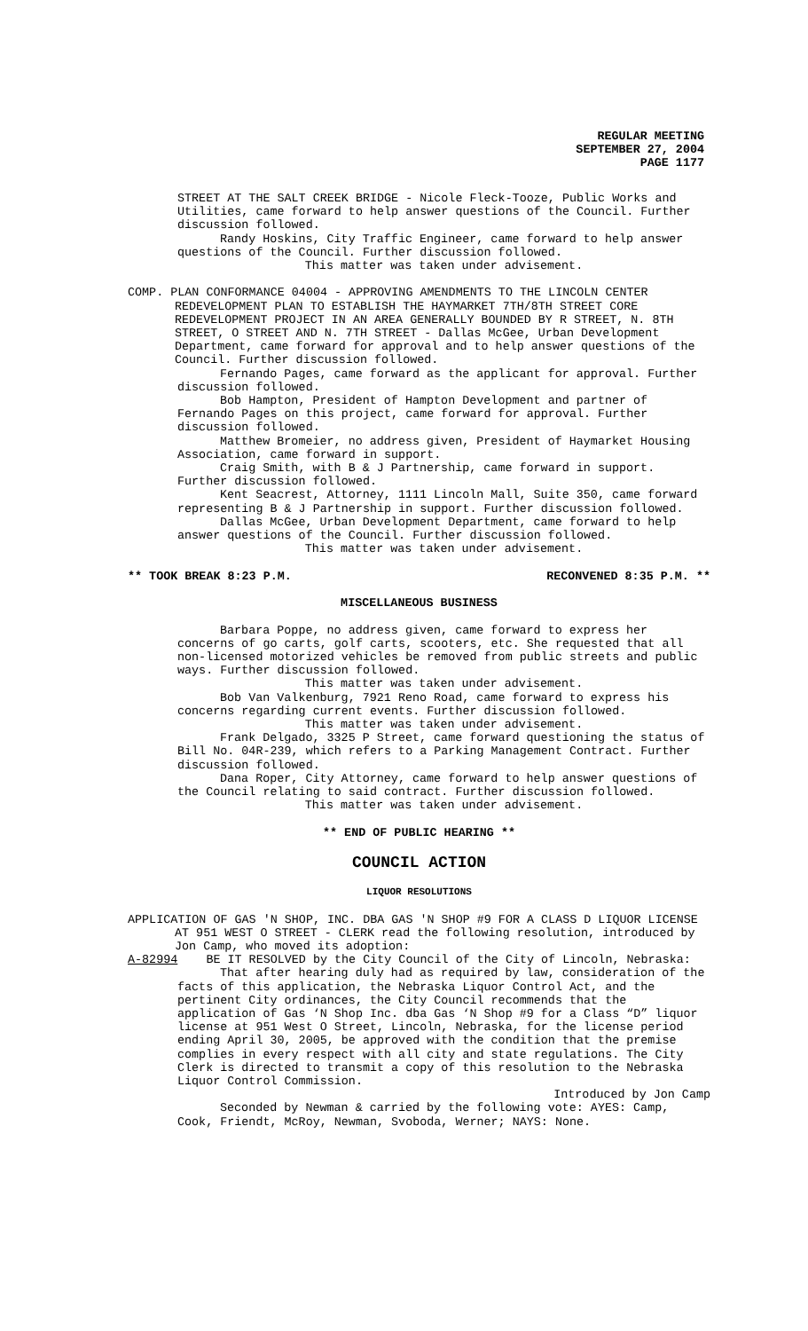REGULAR MEETING
SEPTEMBER 27, 2004
PAGE 1177
STREET AT THE SALT CREEK BRIDGE - Nicole Fleck-Tooze, Public Works and Utilities, came forward to help answer questions of the Council. Further discussion followed.
Randy Hoskins, City Traffic Engineer, came forward to help answer questions of the Council. Further discussion followed.
This matter was taken under advisement.
COMP. PLAN CONFORMANCE 04004 - APPROVING AMENDMENTS TO THE LINCOLN CENTER REDEVELOPMENT PLAN TO ESTABLISH THE HAYMARKET 7TH/8TH STREET CORE REDEVELOPMENT PROJECT IN AN AREA GENERALLY BOUNDED BY R STREET, N. 8TH STREET, O STREET AND N. 7TH STREET - Dallas McGee, Urban Development Department, came forward for approval and to help answer questions of the Council. Further discussion followed.
Fernando Pages, came forward as the applicant for approval. Further discussion followed.
Bob Hampton, President of Hampton Development and partner of Fernando Pages on this project, came forward for approval. Further discussion followed.
Matthew Bromeier, no address given, President of Haymarket Housing Association, came forward in support.
Craig Smith, with B & J Partnership, came forward in support. Further discussion followed.
Kent Seacrest, Attorney, 1111 Lincoln Mall, Suite 350, came forward representing B & J Partnership in support. Further discussion followed.
Dallas McGee, Urban Development Department, came forward to help answer questions of the Council. Further discussion followed.
This matter was taken under advisement.
** TOOK BREAK 8:23 P.M. RECONVENED 8:35 P.M. **
MISCELLANEOUS BUSINESS
Barbara Poppe, no address given, came forward to express her concerns of go carts, golf carts, scooters, etc. She requested that all non-licensed motorized vehicles be removed from public streets and public ways. Further discussion followed.
This matter was taken under advisement.
Bob Van Valkenburg, 7921 Reno Road, came forward to express his concerns regarding current events. Further discussion followed.
This matter was taken under advisement.
Frank Delgado, 3325 P Street, came forward questioning the status of Bill No. 04R-239, which refers to a Parking Management Contract. Further discussion followed.
Dana Roper, City Attorney, came forward to help answer questions of the Council relating to said contract. Further discussion followed.
This matter was taken under advisement.
** END OF PUBLIC HEARING **
COUNCIL ACTION
LIQUOR RESOLUTIONS
APPLICATION OF GAS 'N SHOP, INC. DBA GAS 'N SHOP #9 FOR A CLASS D LIQUOR LICENSE AT 951 WEST O STREET - CLERK read the following resolution, introduced by Jon Camp, who moved its adoption:
A-82994 BE IT RESOLVED by the City Council of the City of Lincoln, Nebraska:
That after hearing duly had as required by law, consideration of the facts of this application, the Nebraska Liquor Control Act, and the pertinent City ordinances, the City Council recommends that the application of Gas ‘N Shop Inc. dba Gas ‘N Shop #9 for a Class “D” liquor license at 951 West O Street, Lincoln, Nebraska, for the license period ending April 30, 2005, be approved with the condition that the premise complies in every respect with all city and state regulations. The City Clerk is directed to transmit a copy of this resolution to the Nebraska Liquor Control Commission.
Introduced by Jon Camp
Seconded by Newman & carried by the following vote: AYES: Camp, Cook, Friendt, McRoy, Newman, Svoboda, Werner; NAYS: None.